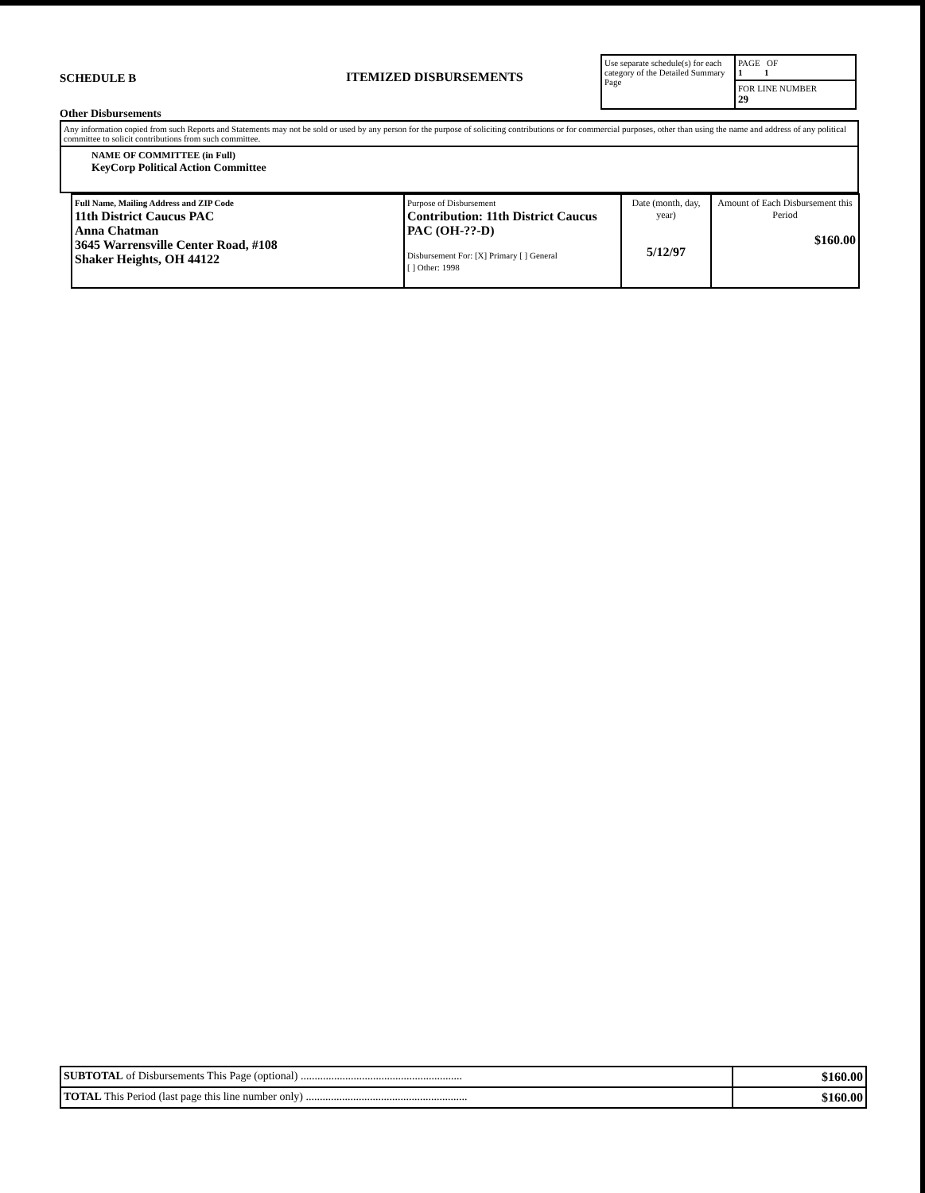SCHEDULE B
Other Disbursements
ITEMIZED DISBURSEMENTS
| Use separate schedule(s) for each category of the Detailed Summary Page | PAGE OF 1 1 |
| | FOR LINE NUMBER 29 |
| Any information copied from such Reports and Statements may not be sold or used by any person for the purpose of soliciting contributions or for commercial purposes, other than using the name and address of any political committee to solicit contributions from such committee. |
| NAME OF COMMITTEE (in Full) KeyCorp Political Action Committee |
| Full Name, Mailing Address and ZIP Code 11th District Caucus PAC Anna Chatman 3645 Warrensville Center Road, #108 Shaker Heights, OH 44122 | Purpose of Disbursement Contribution: 11th District Caucus PAC (OH-??-D) Disbursement For: [X] Primary [ ] General [ ] Other: 1998 | Date (month, day, year) 5/12/97 | Amount of Each Disbursement this Period $160.00 |
| SUBTOTAL of Disbursements This Page (optional) .......................................................... | $160.00 |
| TOTAL This Period (last page this line number only) .......................................................... | $160.00 |